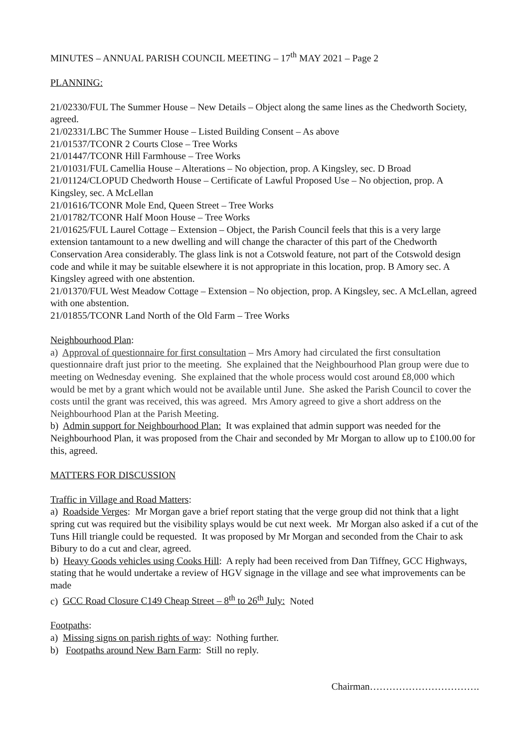MINUTES – ANNUAL PARISH COUNCIL MEETING – 17<sup>th</sup> MAY 2021 – Page 2
PLANNING:
21/02330/FUL The Summer House – New Details – Object along the same lines as the Chedworth Society, agreed.
21/02331/LBC The Summer House – Listed Building Consent – As above
21/01537/TCONR 2 Courts Close – Tree Works
21/01447/TCONR Hill Farmhouse – Tree Works
21/01031/FUL Camellia House – Alterations – No objection, prop. A Kingsley, sec. D Broad
21/01124/CLOPUD Chedworth House – Certificate of Lawful Proposed Use – No objection, prop. A Kingsley, sec. A McLellan
21/01616/TCONR Mole End, Queen Street – Tree Works
21/01782/TCONR Half Moon House – Tree Works
21/01625/FUL Laurel Cottage – Extension – Object, the Parish Council feels that this is a very large extension tantamount to a new dwelling and will change the character of this part of the Chedworth Conservation Area considerably. The glass link is not a Cotswold feature, not part of the Cotswold design code and while it may be suitable elsewhere it is not appropriate in this location, prop. B Amory sec. A Kingsley agreed with one abstention.
21/01370/FUL West Meadow Cottage – Extension – No objection, prop. A Kingsley, sec. A McLellan, agreed with one abstention.
21/01855/TCONR Land North of the Old Farm – Tree Works
Neighbourhood Plan:
a) Approval of questionnaire for first consultation – Mrs Amory had circulated the first consultation questionnaire draft just prior to the meeting. She explained that the Neighbourhood Plan group were due to meeting on Wednesday evening. She explained that the whole process would cost around £8,000 which would be met by a grant which would not be available until June. She asked the Parish Council to cover the costs until the grant was received, this was agreed. Mrs Amory agreed to give a short address on the Neighbourhood Plan at the Parish Meeting.
b) Admin support for Neighbourhood Plan: It was explained that admin support was needed for the Neighbourhood Plan, it was proposed from the Chair and seconded by Mr Morgan to allow up to £100.00 for this, agreed.
MATTERS FOR DISCUSSION
Traffic in Village and Road Matters:
a) Roadside Verges: Mr Morgan gave a brief report stating that the verge group did not think that a light spring cut was required but the visibility splays would be cut next week. Mr Morgan also asked if a cut of the Tuns Hill triangle could be requested. It was proposed by Mr Morgan and seconded from the Chair to ask Bibury to do a cut and clear, agreed.
b) Heavy Goods vehicles using Cooks Hill: A reply had been received from Dan Tiffney, GCC Highways, stating that he would undertake a review of HGV signage in the village and see what improvements can be made
c) GCC Road Closure C149 Cheap Street – 8<sup>th</sup> to 26<sup>th</sup> July: Noted
Footpaths:
a) Missing signs on parish rights of way: Nothing further.
b) Footpaths around New Barn Farm: Still no reply.
Chairman…………………………….